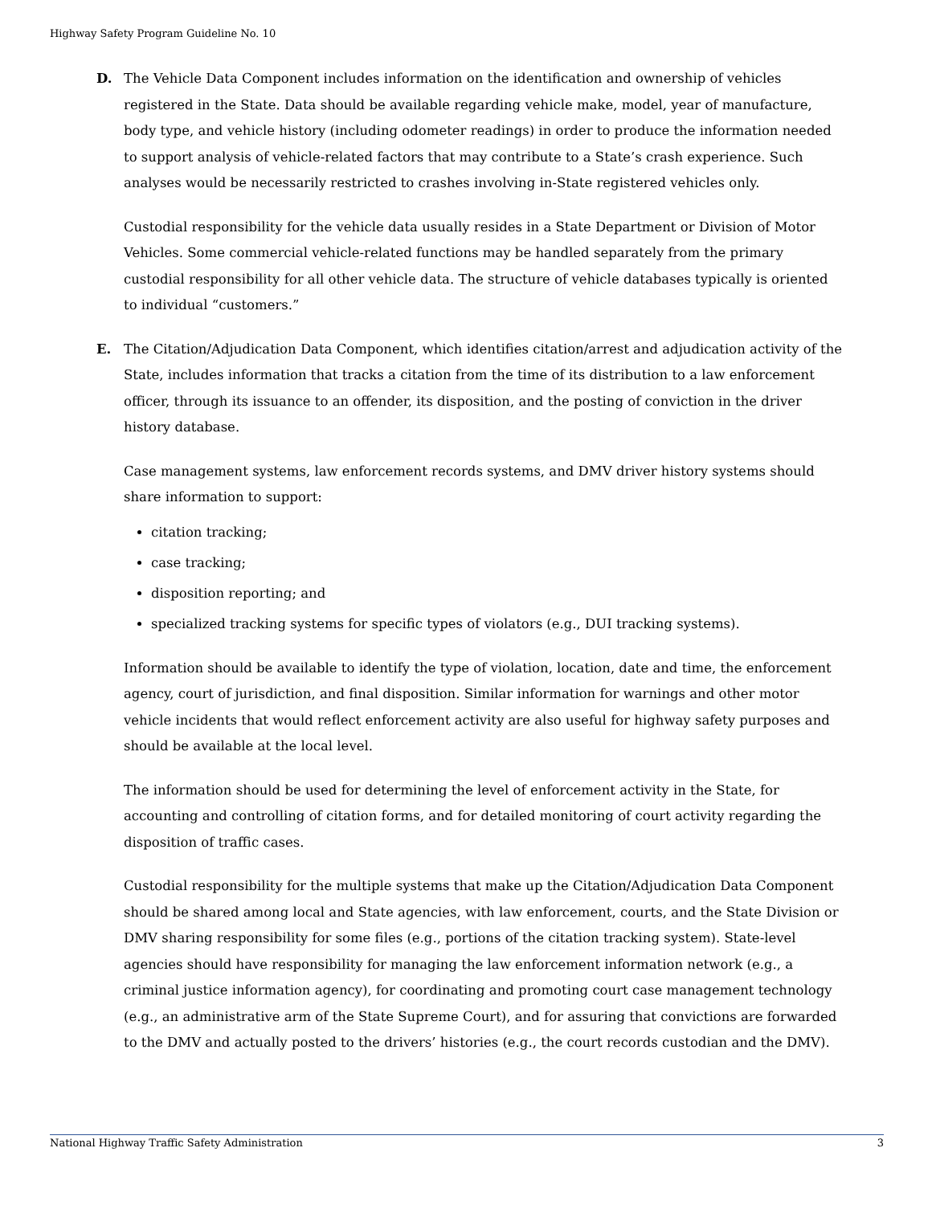Highway Safety Program Guideline No. 10
D. The Vehicle Data Component includes information on the identification and ownership of vehicles registered in the State. Data should be available regarding vehicle make, model, year of manufacture, body type, and vehicle history (including odometer readings) in order to produce the information needed to support analysis of vehicle-related factors that may contribute to a State’s crash experience. Such analyses would be necessarily restricted to crashes involving in-State registered vehicles only.
Custodial responsibility for the vehicle data usually resides in a State Department or Division of Motor Vehicles. Some commercial vehicle-related functions may be handled separately from the primary custodial responsibility for all other vehicle data. The structure of vehicle databases typically is oriented to individual “customers.”
E. The Citation/Adjudication Data Component, which identifies citation/arrest and adjudication activity of the State, includes information that tracks a citation from the time of its distribution to a law enforcement officer, through its issuance to an offender, its disposition, and the posting of conviction in the driver history database.
Case management systems, law enforcement records systems, and DMV driver history systems should share information to support:
citation tracking;
case tracking;
disposition reporting; and
specialized tracking systems for specific types of violators (e.g., DUI tracking systems).
Information should be available to identify the type of violation, location, date and time, the enforcement agency, court of jurisdiction, and final disposition. Similar information for warnings and other motor vehicle incidents that would reflect enforcement activity are also useful for highway safety purposes and should be available at the local level.
The information should be used for determining the level of enforcement activity in the State, for accounting and controlling of citation forms, and for detailed monitoring of court activity regarding the disposition of traffic cases.
Custodial responsibility for the multiple systems that make up the Citation/Adjudication Data Component should be shared among local and State agencies, with law enforcement, courts, and the State Division or DMV sharing responsibility for some files (e.g., portions of the citation tracking system). State-level agencies should have responsibility for managing the law enforcement information network (e.g., a criminal justice information agency), for coordinating and promoting court case management technology (e.g., an administrative arm of the State Supreme Court), and for assuring that convictions are forwarded to the DMV and actually posted to the drivers’ histories (e.g., the court records custodian and the DMV).
National Highway Traffic Safety Administration 3